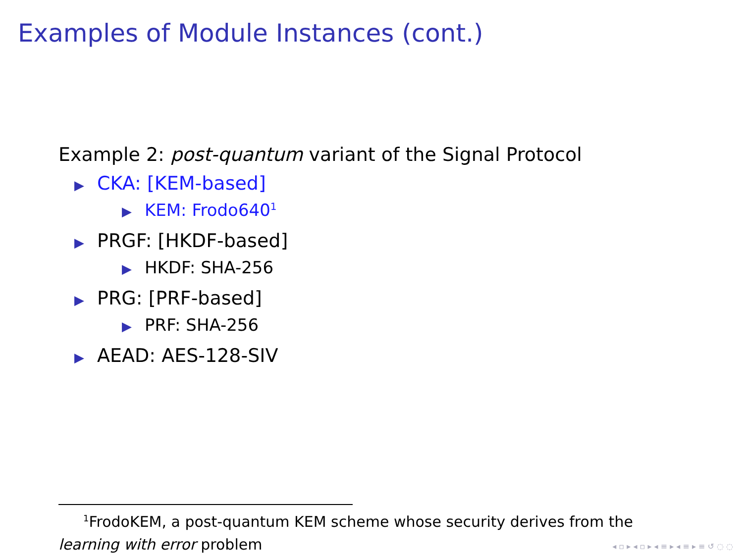Examples of Module Instances (cont.)
Example 2: post-quantum variant of the Signal Protocol
▶ CKA: [KEM-based]
▶ KEM: Frodo640<sup>1</sup>
▶ PRGF: [HKDF-based]
▶ HKDF: SHA-256
▶ PRG: [PRF-based]
▶ PRF: SHA-256
▶ AEAD: AES-128-SIV
<sup>1</sup> FrodoKEM, a post-quantum KEM scheme whose security derives from the
learning with error problem
◂ ▫ ▸ ◂ ▫ ▸ ◂ ≡ ▸ ◂ ≡ ▸ ≡ ↺ ◌ ◌